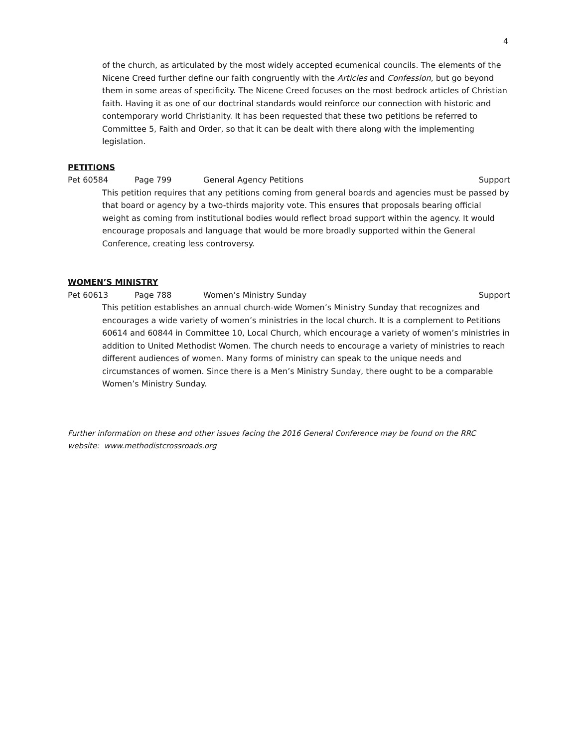4
of the church, as articulated by the most widely accepted ecumenical councils. The elements of the Nicene Creed further define our faith congruently with the Articles and Confession, but go beyond them in some areas of specificity. The Nicene Creed focuses on the most bedrock articles of Christian faith. Having it as one of our doctrinal standards would reinforce our connection with historic and contemporary world Christianity. It has been requested that these two petitions be referred to Committee 5, Faith and Order, so that it can be dealt with there along with the implementing legislation.
PETITIONS
Pet 60584 Page 799 General Agency Petitions Support
This petition requires that any petitions coming from general boards and agencies must be passed by that board or agency by a two-thirds majority vote. This ensures that proposals bearing official weight as coming from institutional bodies would reflect broad support within the agency. It would encourage proposals and language that would be more broadly supported within the General Conference, creating less controversy.
WOMEN’S MINISTRY
Pet 60613 Page 788 Women’s Ministry Sunday Support
This petition establishes an annual church-wide Women’s Ministry Sunday that recognizes and encourages a wide variety of women’s ministries in the local church. It is a complement to Petitions 60614 and 60844 in Committee 10, Local Church, which encourage a variety of women’s ministries in addition to United Methodist Women. The church needs to encourage a variety of ministries to reach different audiences of women. Many forms of ministry can speak to the unique needs and circumstances of women. Since there is a Men’s Ministry Sunday, there ought to be a comparable Women’s Ministry Sunday.
Further information on these and other issues facing the 2016 General Conference may be found on the RRC website: www.methodistcrossroads.org